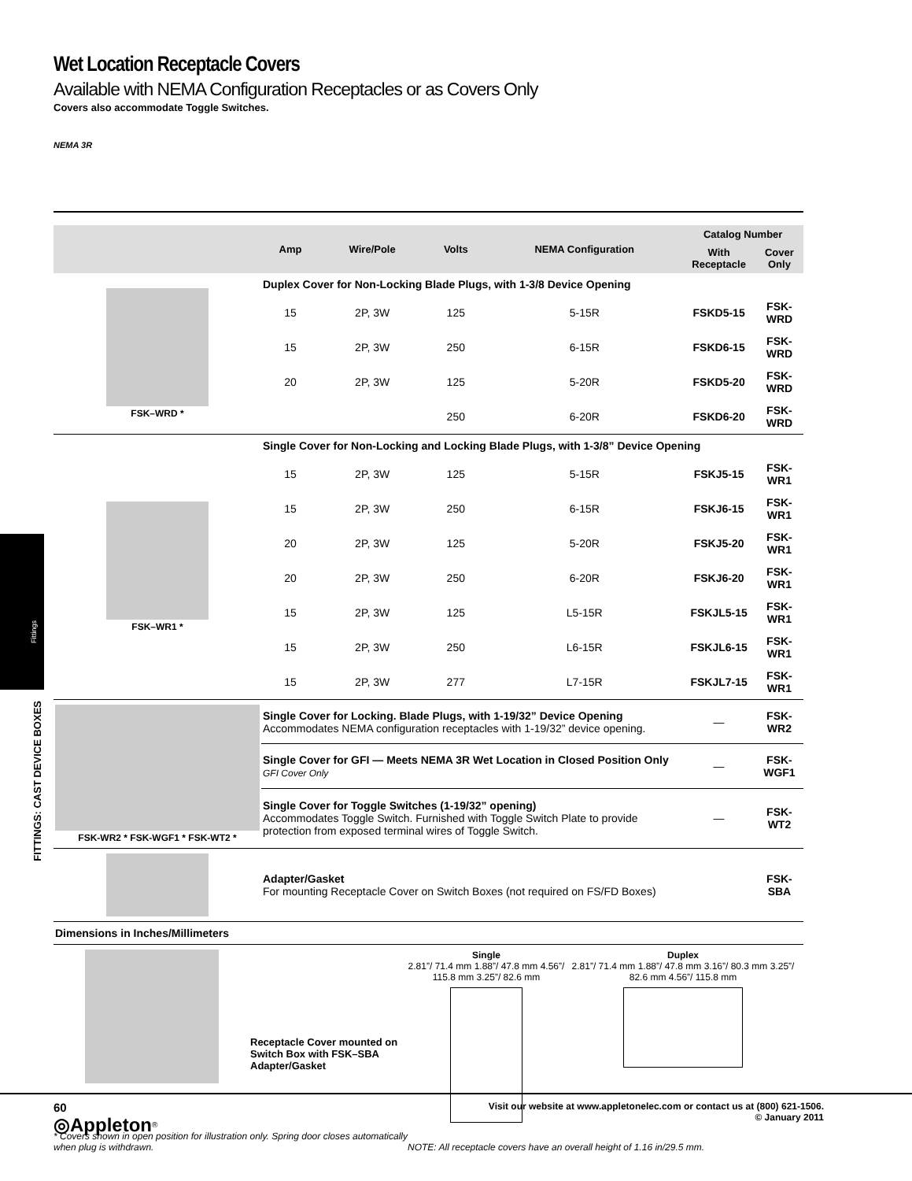Fittings
FITTINGS: CAST DEVICE BOXES
Wet Location Receptacle Covers
Available with NEMA Configuration Receptacles or as Covers Only
Covers also accommodate Toggle Switches.
NEMA 3R
| | Amp | Wire/Pole | Volts | NEMA Configuration | Catalog Number | |
| --- | --- | --- | --- | --- | --- | --- |
| | | | | | With Receptacle | Cover Only |
| FSK–WRD * | Duplex Cover for Non-Locking Blade Plugs, with 1-3/8 Device Opening | | | | | |
| | 15 | 2P, 3W | 125 | 5-15R | FSKD5-15 | FSK-WRD |
| | 15 | 2P, 3W | 250 | 6-15R | FSKD6-15 | FSK-WRD |
| | 20 | 2P, 3W | 125 | 5-20R | FSKD5-20 | FSK-WRD |
| | | | 250 | 6-20R | FSKD6-20 | FSK-WRD |
| FSK–WR1 * | Single Cover for Non-Locking and Locking Blade Plugs, with 1-3/8” Device Opening | | | | | |
| | 15 | 2P, 3W | 125 | 5-15R | FSKJ5-15 | FSK-WR1 |
| | 15 | 2P, 3W | 250 | 6-15R | FSKJ6-15 | FSK-WR1 |
| | 20 | 2P, 3W | 125 | 5-20R | FSKJ5-20 | FSK-WR1 |
| | 20 | 2P, 3W | 250 | 6-20R | FSKJ6-20 | FSK-WR1 |
| | 15 | 2P, 3W | 125 | L5-15R | FSKJL5-15 | FSK-WR1 |
| | 15 | 2P, 3W | 250 | L6-15R | FSKJL6-15 | FSK-WR1 |
| | 15 | 2P, 3W | 277 | L7-15R | FSKJL7-15 | FSK-WR1 |
| FSK-WR2 * FSK-WGF1 * FSK-WT2 * | Single Cover for Locking. Blade Plugs, with 1-19/32” Device Opening Accommodates NEMA configuration receptacles with 1-19/32” device opening. | | | | — | FSK-WR2 |
| | Single Cover for GFI — Meets NEMA 3R Wet Location in Closed Position Only GFI Cover Only | | | | — | FSK-WGF1 |
| | Single Cover for Toggle Switches (1-19/32” opening) Accommodates Toggle Switch. Furnished with Toggle Switch Plate to provide protection from exposed terminal wires of Toggle Switch. | | | | — | FSK-WT2 |
| | Adapter/Gasket For mounting Receptacle Cover on Switch Boxes (not required on FS/FD Boxes) | | | | | FSK-SBA |
| Dimensions in Inches/Millimeters | | | | | | |
Receptacle Cover mounted on Switch Box with FSK–SBA Adapter/Gasket
Single
2.81”/ 71.4 mm 1.88”/ 47.8 mm 4.56”/ 115.8 mm 3.25”/ 82.6 mm
Duplex
2.81”/ 71.4 mm 1.88”/ 47.8 mm 3.16”/ 80.3 mm 3.25”/ 82.6 mm 4.56”/ 115.8 mm
* Covers shown in open position for illustration only. Spring door closes automatically when plug is withdrawn.
NOTE: All receptacle covers have an overall height of 1.16 in/29.5 mm.
60
◎Appleton<sup>®</sup>
Visit our website at www.appletonelec.com or contact us at (800) 621-1506.
© January 2011